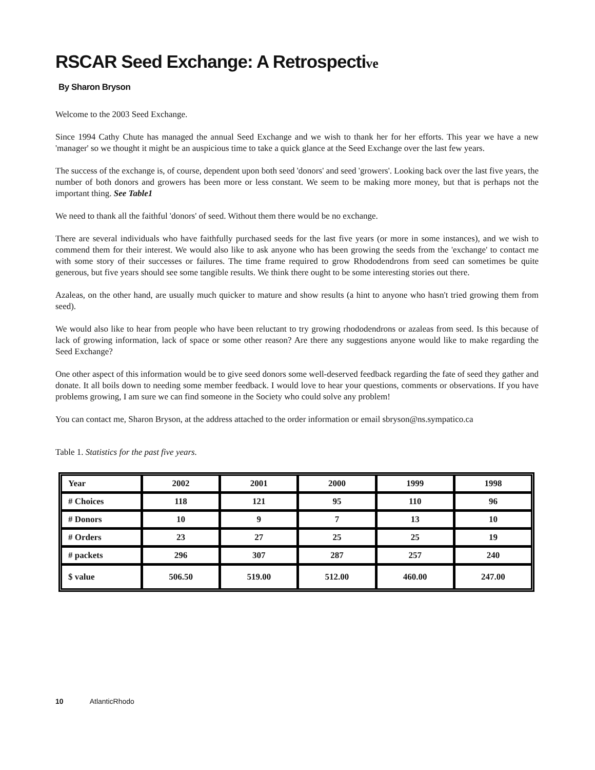RSCAR Seed Exchange: A Retrospective
By Sharon Bryson
Welcome to the 2003 Seed Exchange.
Since 1994 Cathy Chute has managed the annual Seed Exchange and we wish to thank her for her efforts. This year we have a new 'manager' so we thought it might be an auspicious time to take a quick glance at the Seed Exchange over the last few years.
The success of the exchange is, of course, dependent upon both seed 'donors' and seed 'growers'. Looking back over the last five years, the number of both donors and growers has been more or less constant. We seem to be making more money, but that is perhaps not the important thing. See Table1
We need to thank all the faithful 'donors' of seed. Without them there would be no exchange.
There are several individuals who have faithfully purchased seeds for the last five years (or more in some instances), and we wish to commend them for their interest. We would also like to ask anyone who has been growing the seeds from the 'exchange' to contact me with some story of their successes or failures. The time frame required to grow Rhododendrons from seed can sometimes be quite generous, but five years should see some tangible results. We think there ought to be some interesting stories out there.
Azaleas, on the other hand, are usually much quicker to mature and show results (a hint to anyone who hasn't tried growing them from seed).
We would also like to hear from people who have been reluctant to try growing rhododendrons or azaleas from seed. Is this because of lack of growing information, lack of space or some other reason? Are there any suggestions anyone would like to make regarding the Seed Exchange?
One other aspect of this information would be to give seed donors some well-deserved feedback regarding the fate of seed they gather and donate. It all boils down to needing some member feedback. I would love to hear your questions, comments or observations. If you have problems growing, I am sure we can find someone in the Society who could solve any problem!
You can contact me, Sharon Bryson, at the address attached to the order information or email sbryson@ns.sympatico.ca
Table 1. Statistics for the past five years.
| Year | 2002 | 2001 | 2000 | 1999 | 1998 |
| --- | --- | --- | --- | --- | --- |
| # Choices | 118 | 121 | 95 | 110 | 96 |
| # Donors | 10 | 9 | 7 | 13 | 10 |
| # Orders | 23 | 27 | 25 | 25 | 19 |
| # packets | 296 | 307 | 287 | 257 | 240 |
| $ value | 506.50 | 519.00 | 512.00 | 460.00 | 247.00 |
10 AtlanticRhodo